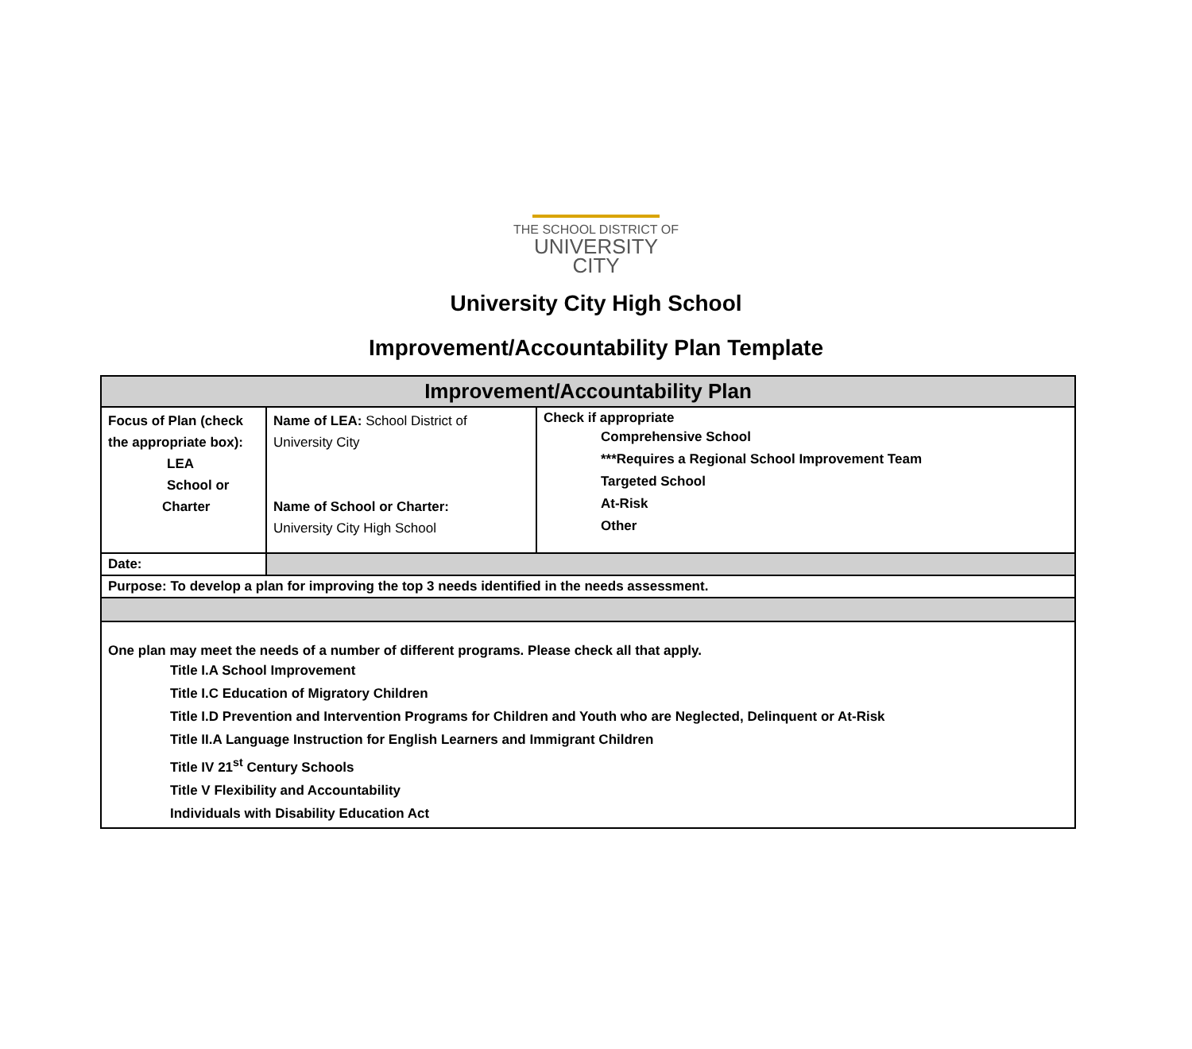THE SCHOOL DISTRICT OF
UNIVERSITY CITY
University City High School
Improvement/Accountability Plan Template
| Improvement/Accountability Plan | | |
| --- | --- | --- |
| Focus of Plan (check the appropriate box): LEA School or Charter | Name of LEA: School District of University City Name of School or Charter: University City High School | Check if appropriate Comprehensive School ***Requires a Regional School Improvement Team Targeted School At-Risk Other |
| Date: | | |
| Purpose: To develop a plan for improving the top 3 needs identified in the needs assessment. | | |
| One plan may meet the needs of a number of different programs. Please check all that apply. Title I.A School Improvement Title I.C Education of Migratory Children Title I.D Prevention and Intervention Programs for Children and Youth who are Neglected, Delinquent or At-Risk Title II.A Language Instruction for English Learners and Immigrant Children Title IV 21<sup>st</sup> Century Schools Title V Flexibility and Accountability Individuals with Disability Education Act | | |